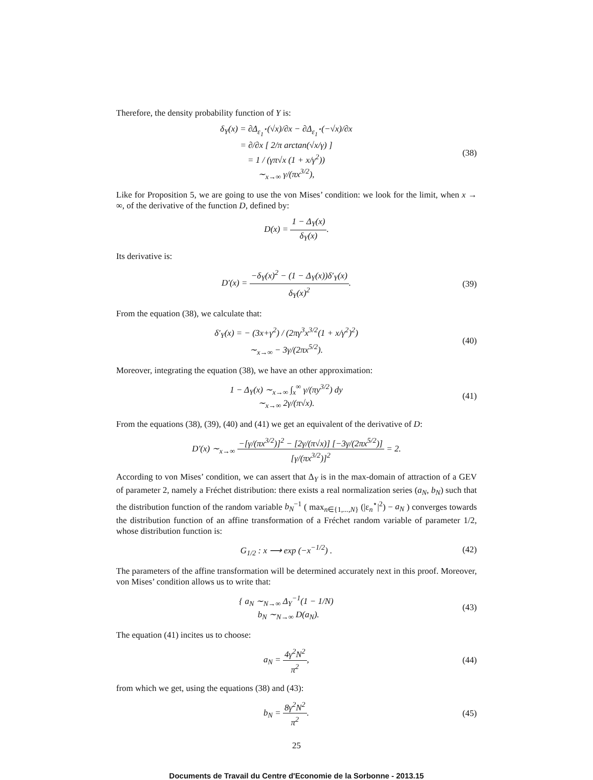Therefore, the density probability function of Y is:
δ<sub>Y</sub>(x) = ∂Δ<sub>ε<sub>1</sub><sup>⋆</sup></sub>(√x)/∂x − ∂Δ<sub>ε<sub>1</sub><sup>⋆</sup></sub>(−√x)/∂x
= ∂/∂x [ 2/π arctan(√x/γ) ]
= 1 / (γπ√x (1 + x/γ<sup>2</sup>))
∼<sub>x→∞</sub> γ/(πx<sup>3/2</sup>),
(38)
Like for Proposition 5, we are going to use the von Mises’ condition: we look for the limit, when x → ∞, of the derivative of the function D, defined by:
D(x) = 1 − Δ<sub>Y</sub>(x) δ<sub>Y</sub>(x).
Its derivative is:
D′(x) = −δ<sub>Y</sub>(x)<sup>2</sup> − (1 − Δ<sub>Y</sub>(x))δ′<sub>Y</sub>(x) δ<sub>Y</sub>(x)<sup>2</sup>.
(39)
From the equation (38), we calculate that:
δ′<sub>Y</sub>(x) = − (3x+γ<sup>2</sup>) / (2πγ<sup>3</sup>x<sup>3/2</sup>(1 + x/γ<sup>2</sup>)<sup>2</sup>)
∼<sub>x→∞</sub> − 3γ/(2πx<sup>5/2</sup>).
(40)
Moreover, integrating the equation (38), we have an other approximation:
1 − Δ<sub>Y</sub>(x) ∼<sub>x→∞</sub> ∫<sub>x</sub><sup>∞</sup> γ/(πy<sup>3/2</sup>) dy
∼<sub>x→∞</sub> 2γ/(π√x).
(41)
From the equations (38), (39), (40) and (41) we get an equivalent of the derivative of D:
D′(x) ∼<sub>x→∞</sub> −[γ/(πx<sup>3/2</sup>)]<sup>2</sup> − [2γ/(π√x)] [−3γ/(2πx<sup>5/2</sup>)] [γ/(πx<sup>3/2</sup>)]<sup>2</sup> = 2.
According to von Mises’ condition, we can assert that Δ<sub>Y</sub> is in the max-domain of attraction of a GEV of parameter 2, namely a Fréchet distribution: there exists a real normalization series (a<sub>N</sub>, b<sub>N</sub>) such that the distribution function of the random variable b<sub>N</sub><sup>−1</sup> ( max<sub>n∈{1,...,N}</sub> (|ε<sub>n</sub><sup>⋆</sup>|<sup>2</sup>) − a<sub>N</sub> ) converges towards the distribution function of an affine transformation of a Fréchet random variable of parameter 1/2, whose distribution function is:
G<sub>1/2</sub> : x ⟶ exp (−x<sup>−1/2</sup>) .
(42)
The parameters of the affine transformation will be determined accurately next in this proof. Moreover, von Mises’ condition allows us to write that:
{ a<sub>N</sub> ∼<sub>N→∞</sub> Δ<sub>Y</sub><sup>−1</sup>(1 − 1/N)
b<sub>N</sub> ∼<sub>N→∞</sub> D(a<sub>N</sub>).
(43)
The equation (41) incites us to choose:
a<sub>N</sub> = 4γ<sup>2</sup>N<sup>2</sup> π<sup>2</sup>,
(44)
from which we get, using the equations (38) and (43):
b<sub>N</sub> = 8γ<sup>2</sup>N<sup>2</sup> π<sup>2</sup>.
(45)
25
Documents de Travail du Centre d'Economie de la Sorbonne - 2013.15